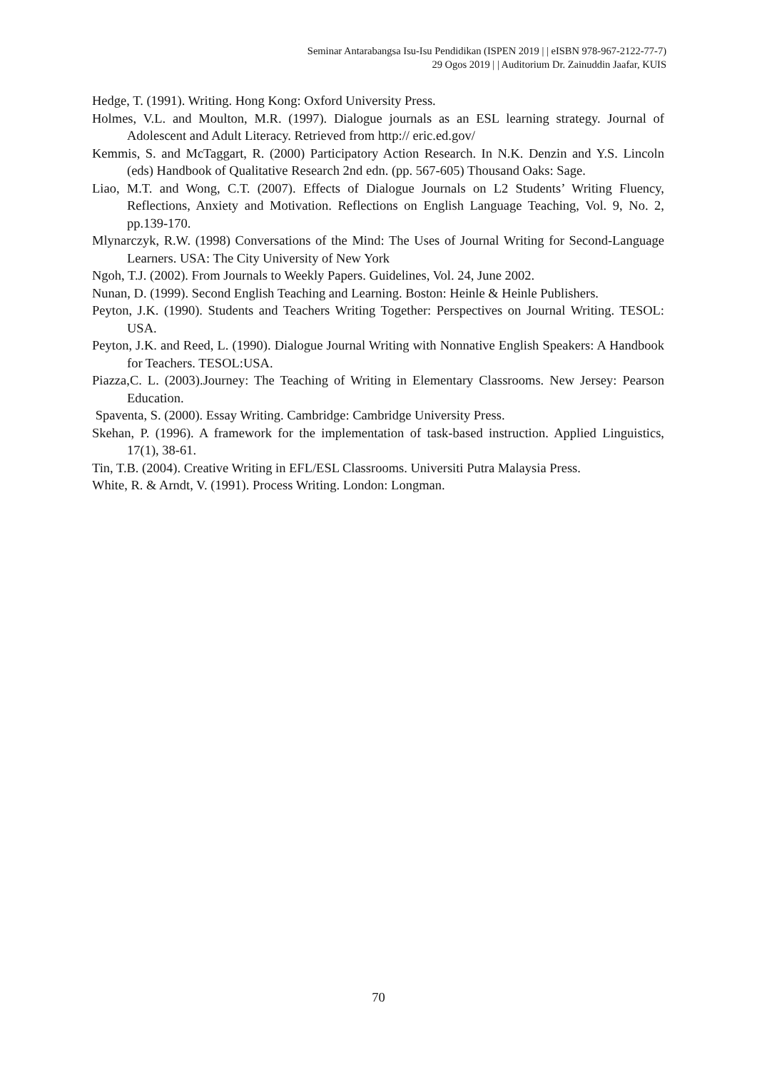Seminar Antarabangsa Isu-Isu Pendidikan (ISPEN 2019 | | eISBN 978-967-2122-77-7)
29 Ogos 2019 | | Auditorium Dr. Zainuddin Jaafar, KUIS
Hedge, T. (1991). Writing. Hong Kong: Oxford University Press.
Holmes, V.L. and Moulton, M.R. (1997). Dialogue journals as an ESL learning strategy. Journal of Adolescent and Adult Literacy. Retrieved from http:// eric.ed.gov/
Kemmis, S. and McTaggart, R. (2000) Participatory Action Research. In N.K. Denzin and Y.S. Lincoln (eds) Handbook of Qualitative Research 2nd edn. (pp. 567-605) Thousand Oaks: Sage.
Liao, M.T. and Wong, C.T. (2007). Effects of Dialogue Journals on L2 Students’ Writing Fluency, Reflections, Anxiety and Motivation. Reflections on English Language Teaching, Vol. 9, No. 2, pp.139-170.
Mlynarczyk, R.W. (1998) Conversations of the Mind: The Uses of Journal Writing for Second-Language Learners. USA: The City University of New York
Ngoh, T.J. (2002). From Journals to Weekly Papers. Guidelines, Vol. 24, June 2002.
Nunan, D. (1999). Second English Teaching and Learning. Boston: Heinle & Heinle Publishers.
Peyton, J.K. (1990). Students and Teachers Writing Together: Perspectives on Journal Writing. TESOL: USA.
Peyton, J.K. and Reed, L. (1990). Dialogue Journal Writing with Nonnative English Speakers: A Handbook for Teachers. TESOL:USA.
Piazza,C. L. (2003).Journey: The Teaching of Writing in Elementary Classrooms. New Jersey: Pearson Education.
Spaventa, S. (2000). Essay Writing. Cambridge: Cambridge University Press.
Skehan, P. (1996). A framework for the implementation of task-based instruction. Applied Linguistics, 17(1), 38-61.
Tin, T.B. (2004). Creative Writing in EFL/ESL Classrooms. Universiti Putra Malaysia Press.
White, R. & Arndt, V. (1991). Process Writing. London: Longman.
70